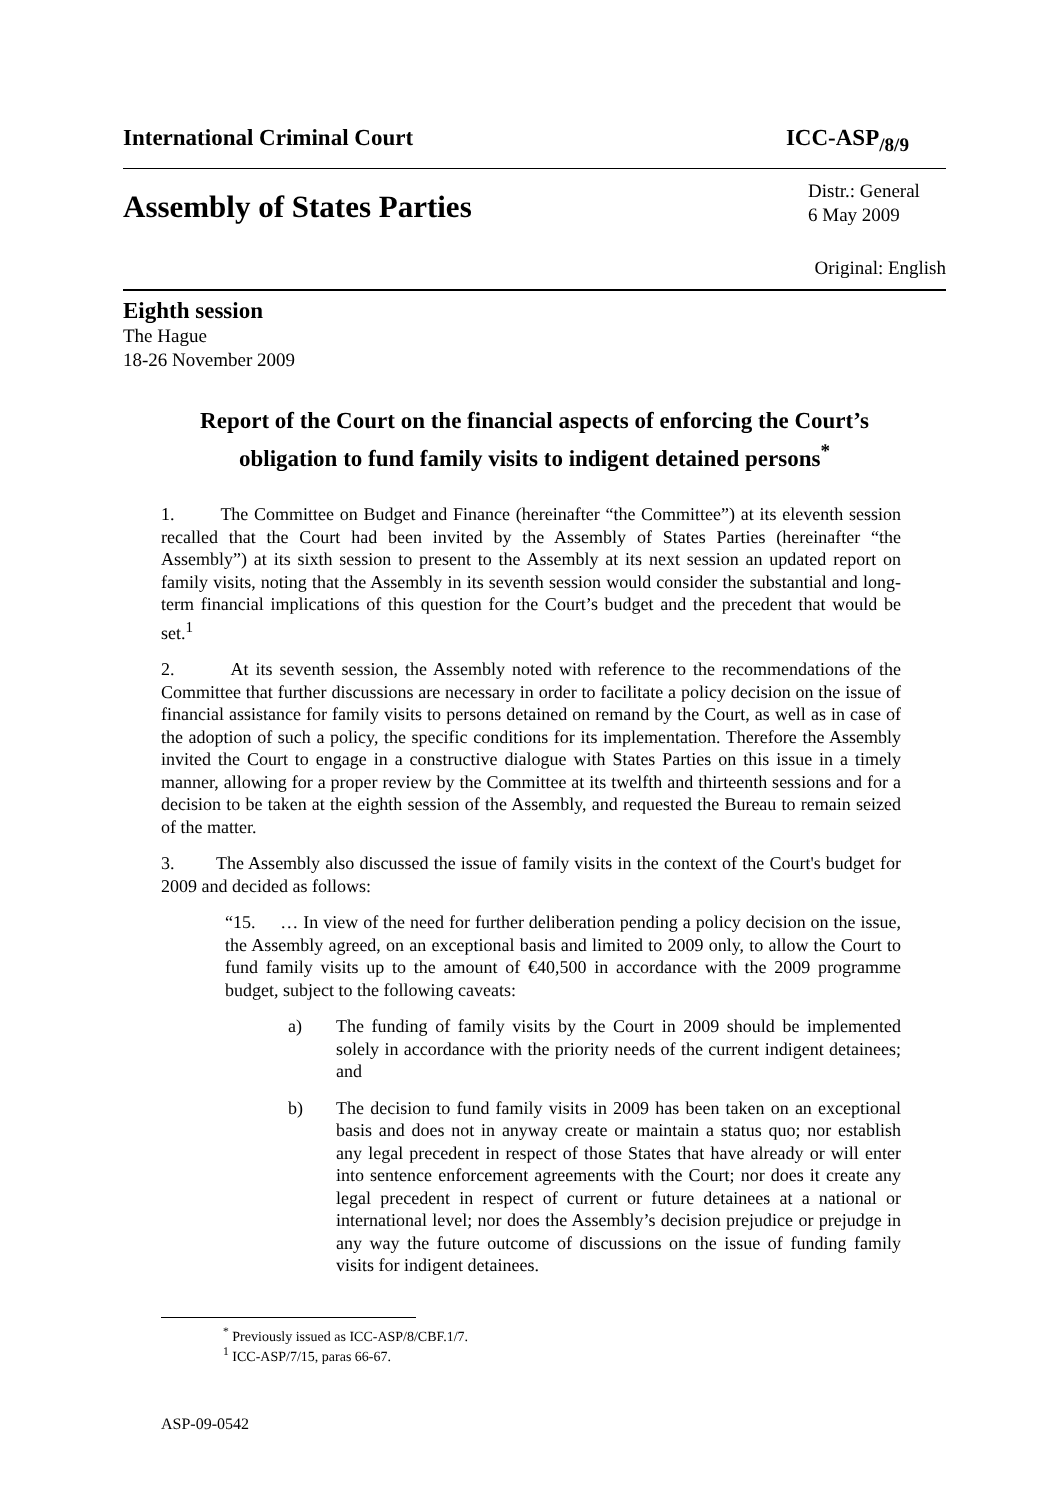International Criminal Court ICC-ASP<sub>/8/9</sub>
Assembly of States Parties
Distr.: General
6 May 2009
Original: English
Eighth session
The Hague
18-26 November 2009
Report of the Court on the financial aspects of enforcing the Court’s obligation to fund family visits to indigent detained persons<sup>*</sup>
1. The Committee on Budget and Finance (hereinafter “the Committee”) at its eleventh session recalled that the Court had been invited by the Assembly of States Parties (hereinafter “the Assembly”) at its sixth session to present to the Assembly at its next session an updated report on family visits, noting that the Assembly in its seventh session would consider the substantial and long-term financial implications of this question for the Court’s budget and the precedent that would be set.<sup>1</sup>
2. At its seventh session, the Assembly noted with reference to the recommendations of the Committee that further discussions are necessary in order to facilitate a policy decision on the issue of financial assistance for family visits to persons detained on remand by the Court, as well as in case of the adoption of such a policy, the specific conditions for its implementation. Therefore the Assembly invited the Court to engage in a constructive dialogue with States Parties on this issue in a timely manner, allowing for a proper review by the Committee at its twelfth and thirteenth sessions and for a decision to be taken at the eighth session of the Assembly, and requested the Bureau to remain seized of the matter.
3. The Assembly also discussed the issue of family visits in the context of the Court's budget for 2009 and decided as follows:
“15. … In view of the need for further deliberation pending a policy decision on the issue, the Assembly agreed, on an exceptional basis and limited to 2009 only, to allow the Court to fund family visits up to the amount of €40,500 in accordance with the 2009 programme budget, subject to the following caveats:
a) The funding of family visits by the Court in 2009 should be implemented solely in accordance with the priority needs of the current indigent detainees; and
b) The decision to fund family visits in 2009 has been taken on an exceptional basis and does not in anyway create or maintain a status quo; nor establish any legal precedent in respect of those States that have already or will enter into sentence enforcement agreements with the Court; nor does it create any legal precedent in respect of current or future detainees at a national or international level; nor does the Assembly’s decision prejudice or prejudge in any way the future outcome of discussions on the issue of funding family visits for indigent detainees.
<sup>*</sup> Previously issued as ICC-ASP/8/CBF.1/7.
<sup>1</sup> ICC-ASP/7/15, paras 66-67.
ASP-09-0542